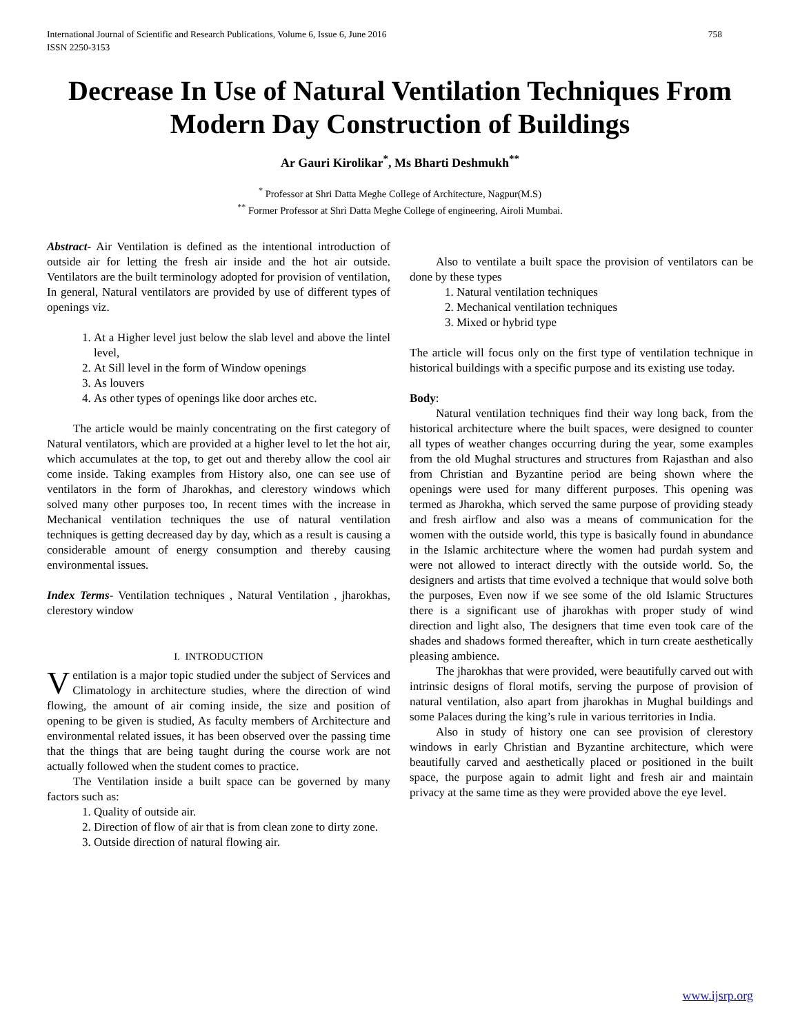International Journal of Scientific and Research Publications, Volume 6, Issue 6, June 2016
ISSN 2250-3153
758
Decrease In Use of Natural Ventilation Techniques From Modern Day Construction of Buildings
Ar Gauri Kirolikar<sup>*</sup>, Ms Bharti Deshmukh<sup>**</sup>
<sup>*</sup> Professor at Shri Datta Meghe College of Architecture, Nagpur(M.S)
<sup>**</sup> Former Professor at Shri Datta Meghe College of engineering, Airoli Mumbai.
Abstract- Air Ventilation is defined as the intentional introduction of outside air for letting the fresh air inside and the hot air outside. Ventilators are the built terminology adopted for provision of ventilation, In general, Natural ventilators are provided by use of different types of openings viz.
1. At a Higher level just below the slab level and above the lintel level,
2. At Sill level in the form of Window openings
3. As louvers
4. As other types of openings like door arches etc.
The article would be mainly concentrating on the first category of Natural ventilators, which are provided at a higher level to let the hot air, which accumulates at the top, to get out and thereby allow the cool air come inside. Taking examples from History also, one can see use of ventilators in the form of Jharokhas, and clerestory windows which solved many other purposes too, In recent times with the increase in Mechanical ventilation techniques the use of natural ventilation techniques is getting decreased day by day, which as a result is causing a considerable amount of energy consumption and thereby causing environmental issues.
Index Terms- Ventilation techniques , Natural Ventilation , jharokhas, clerestory window
I. INTRODUCTION
Ventilation is a major topic studied under the subject of Services and Climatology in architecture studies, where the direction of wind flowing, the amount of air coming inside, the size and position of opening to be given is studied, As faculty members of Architecture and environmental related issues, it has been observed over the passing time that the things that are being taught during the course work are not actually followed when the student comes to practice.
The Ventilation inside a built space can be governed by many factors such as:
1. Quality of outside air.
2. Direction of flow of air that is from clean zone to dirty zone.
3. Outside direction of natural flowing air.
Also to ventilate a built space the provision of ventilators can be done by these types
1. Natural ventilation techniques
2. Mechanical ventilation techniques
3. Mixed or hybrid type
The article will focus only on the first type of ventilation technique in historical buildings with a specific purpose and its existing use today.
Body:
Natural ventilation techniques find their way long back, from the historical architecture where the built spaces, were designed to counter all types of weather changes occurring during the year, some examples from the old Mughal structures and structures from Rajasthan and also from Christian and Byzantine period are being shown where the openings were used for many different purposes. This opening was termed as Jharokha, which served the same purpose of providing steady and fresh airflow and also was a means of communication for the women with the outside world, this type is basically found in abundance in the Islamic architecture where the women had purdah system and were not allowed to interact directly with the outside world. So, the designers and artists that time evolved a technique that would solve both the purposes, Even now if we see some of the old Islamic Structures there is a significant use of jharokhas with proper study of wind direction and light also, The designers that time even took care of the shades and shadows formed thereafter, which in turn create aesthetically pleasing ambience.
The jharokhas that were provided, were beautifully carved out with intrinsic designs of floral motifs, serving the purpose of provision of natural ventilation, also apart from jharokhas in Mughal buildings and some Palaces during the king’s rule in various territories in India.
Also in study of history one can see provision of clerestory windows in early Christian and Byzantine architecture, which were beautifully carved and aesthetically placed or positioned in the built space, the purpose again to admit light and fresh air and maintain privacy at the same time as they were provided above the eye level.
www.ijsrp.org